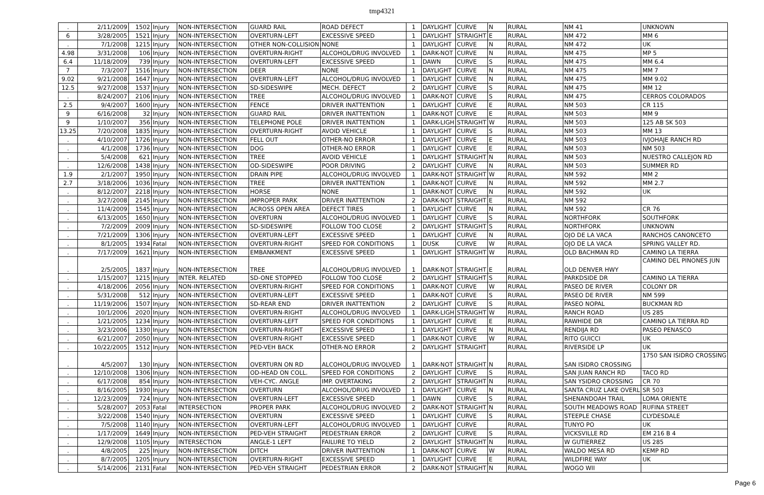tmp4321
| . | 2/11/2009 | 1502 | Injury | NON-INTERSECTION | GUARD RAIL | ROAD DEFECT | 1 | DAYLIGHT | CURVE | N | RURAL | NM 41 | UNKNOWN |
| 6 | 3/28/2005 | 1521 | Injury | NON-INTERSECTION | OVERTURN-LEFT | EXCESSIVE SPEED | 1 | DAYLIGHT | STRAIGHT | E | RURAL | NM 472 | MM 6 |
| . | 7/1/2008 | 1215 | Injury | NON-INTERSECTION | OTHER NON-COLLISION | NONE | 1 | DAYLIGHT | CURVE | N | RURAL | NM 472 | UK |
| 4.98 | 3/31/2008 | 106 | Injury | NON-INTERSECTION | OVERTURN-RIGHT | ALCOHOL/DRUG INVOLVED | 1 | DARK-NOT | CURVE | N | RURAL | NM 475 | MP 5 |
| 6.4 | 11/18/2009 | 739 | Injury | NON-INTERSECTION | OVERTURN-LEFT | EXCESSIVE SPEED | 1 | DAWN | CURVE | S | RURAL | NM 475 | MM 6.4 |
| 7 | 7/3/2007 | 1516 | Injury | NON-INTERSECTION | DEER | NONE | 1 | DAYLIGHT | CURVE | N | RURAL | NM 475 | MM 7 |
| 9.02 | 9/21/2008 | 1647 | Injury | NON-INTERSECTION | OVERTURN-LEFT | ALCOHOL/DRUG INVOLVED | 1 | DAYLIGHT | CURVE | N | RURAL | NM 475 | MM 9.02 |
| 12.5 | 9/27/2008 | 1537 | Injury | NON-INTERSECTION | SD-SIDESWIPE | MECH. DEFECT | 2 | DAYLIGHT | CURVE | S | RURAL | NM 475 | MM 12 |
| . | 8/24/2007 | 2106 | Injury | NON-INTERSECTION | TREE | ALCOHOL/DRUG INVOLVED | 1 | DARK-NOT | CURVE | S | RURAL | NM 475 | CERROS COLORADOS |
| 2.5 | 9/4/2007 | 1600 | Injury | NON-INTERSECTION | FENCE | DRIVER INATTENTION | 1 | DAYLIGHT | CURVE | E | RURAL | NM 503 | CR 115 |
| 9 | 6/16/2008 | 32 | Injury | NON-INTERSECTION | GUARD RAIL | DRIVER INATTENTION | 1 | DARK-NOT | CURVE | E | RURAL | NM 503 | MM 9 |
| 9 | 1/10/2007 | 356 | Injury | NON-INTERSECTION | TELEPHONE POLE | DRIVER INATTENTION | 1 | DARK-LIGH | STRAIGHT | W | RURAL | NM 503 | 125 AB SK 503 |
| 13.25 | 7/20/2008 | 1835 | Injury | NON-INTERSECTION | OVERTURN-RIGHT | AVOID VEHICLE | 1 | DAYLIGHT | CURVE | S | RURAL | NM 503 | MM 13 |
| . | 4/10/2007 | 1726 | Injury | NON-INTERSECTION | FELL OUT | OTHER-NO ERROR | 1 | DAYLIGHT | CURVE | E | RURAL | NM 503 | IVJOHAJE RANCH RD |
| . | 4/1/2008 | 1736 | Injury | NON-INTERSECTION | DOG | OTHER-NO ERROR | 1 | DAYLIGHT | CURVE | E | RURAL | NM 503 | NM 503 |
| . | 5/4/2008 | 621 | Injury | NON-INTERSECTION | TREE | AVOID VEHICLE | 1 | DAYLIGHT | STRAIGHT | N | RURAL | NM 503 | NUESTRO CALLEJON RD |
| . | 12/6/2008 | 1438 | Injury | NON-INTERSECTION | OD-SIDESWIPE | POOR DRIVING | 2 | DAYLIGHT | CURVE | N | RURAL | NM 503 | SUMMER RD |
| 1.9 | 2/1/2007 | 1950 | Injury | NON-INTERSECTION | DRAIN PIPE | ALCOHOL/DRUG INVOLVED | 1 | DARK-NOT | STRAIGHT | W | RURAL | NM 592 | MM 2 |
| 2.7 | 3/18/2006 | 1036 | Injury | NON-INTERSECTION | TREE | DRIVER INATTENTION | 1 | DARK-NOT | CURVE | N | RURAL | NM 592 | MM 2.7 |
| . | 8/12/2007 | 2218 | Injury | NON-INTERSECTION | HORSE | NONE | 1 | DARK-NOT | CURVE | N | RURAL | NM 592 | UK |
| . | 3/27/2008 | 2145 | Injury | NON-INTERSECTION | IMPROPER PARK | DRIVER INATTENTION | 2 | DARK-NOT | STRAIGHT | E | RURAL | NM 592 | |
| . | 11/4/2009 | 1545 | Injury | NON-INTERSECTION | ACROSS OPEN AREA | DEFECT TIRES | 1 | DAYLIGHT | CURVE | N | RURAL | NM 592 | CR 76 |
| . | 6/13/2005 | 1650 | Injury | NON-INTERSECTION | OVERTURN | ALCOHOL/DRUG INVOLVED | 1 | DAYLIGHT | CURVE | S | RURAL | NORTHFORK | SOUTHFORK |
| . | 7/2/2009 | 2009 | Injury | NON-INTERSECTION | SD-SIDESWIPE | FOLLOW TOO CLOSE | 2 | DAYLIGHT | STRAIGHT | S | RURAL | NORTHFORK | UNKNOWN |
| . | 7/21/2009 | 1306 | Injury | NON-INTERSECTION | OVERTURN-LEFT | EXCESSIVE SPEED | 1 | DAYLIGHT | CURVE | N | RURAL | OJO DE LA VACA | RANCHOS CANONCETO |
| . | 8/1/2005 | 1934 | Fatal | NON-INTERSECTION | OVERTURN-RIGHT | SPEED FOR CONDITIONS | 1 | DUSK | CURVE | W | RURAL | OJO DE LA VACA | SPRING VALLEY RD. |
| . | 7/17/2009 | 1621 | Injury | NON-INTERSECTION | EMBANKMENT | EXCESSIVE SPEED | 1 | DAYLIGHT | STRAIGHT | W | RURAL | OLD BACHMAN RD | CAMINO LA TIERRA |
| . | 2/5/2005 | 1837 | Injury | NON-INTERSECTION | TREE | ALCOHOL/DRUG INVOLVED | 1 | DARK-NOT | STRAIGHT | E | RURAL | OLD DENVER HWY | CAMINO DEL PINONES JUN |
| . | 1/15/2007 | 1215 | Injury | INTER. RELATED | SD-ONE STOPPED | FOLLOW TOO CLOSE | 2 | DAYLIGHT | STRAIGHT | S | RURAL | PARKDSIDE DR | CAMINO LA TIERRA |
| . | 4/18/2006 | 2056 | Injury | NON-INTERSECTION | OVERTURN-RIGHT | SPEED FOR CONDITIONS | 1 | DARK-NOT | CURVE | W | RURAL | PASEO DE RIVER | COLONY DR |
| . | 5/31/2008 | 512 | Injury | NON-INTERSECTION | OVERTURN-LEFT | EXCESSIVE SPEED | 1 | DARK-NOT | CURVE | S | RURAL | PASEO DE RIVER | NM 599 |
| . | 11/19/2006 | 1507 | Injury | NON-INTERSECTION | SD-REAR END | DRIVER INATTENTION | 2 | DAYLIGHT | CURVE | S | RURAL | PASEO NOPAL | BUCKMAN RD |
| . | 10/1/2006 | 2020 | Injury | NON-INTERSECTION | OVERTURN-RIGHT | ALCOHOL/DRUG INVOLVED | 1 | DARK-LIGH | STRAIGHT | W | RURAL | RANCH ROAD | US 285 |
| . | 1/21/2005 | 1234 | Injury | NON-INTERSECTION | OVERTURN-LEFT | SPEED FOR CONDITIONS | 1 | DAYLIGHT | CURVE | E | RURAL | RAWHIDE DR | CAMINO LA TIERRA RD |
| . | 3/23/2006 | 1330 | Injury | NON-INTERSECTION | OVERTURN-RIGHT | EXCESSIVE SPEED | 1 | DAYLIGHT | CURVE | N | RURAL | RENDIJA RD | PASEO PENASCO |
| . | 6/21/2007 | 2050 | Injury | NON-INTERSECTION | OVERTURN-RIGHT | EXCESSIVE SPEED | 1 | DARK-NOT | CURVE | W | RURAL | RITO GUICCI | UK |
| . | 10/22/2005 | 1512 | Injury | NON-INTERSECTION | PED-VEH BACK | OTHER-NO ERROR | 2 | DAYLIGHT | STRAIGHT | | RURAL | RIVERSIDE LP | UK |
| . | 4/5/2007 | 130 | Injury | NON-INTERSECTION | OVERTURN ON RD | ALCOHOL/DRUG INVOLVED | 1 | DARK-NOT | STRAIGHT | N | RURAL | SAN ISIDRO CROSSING | 1750 SAN ISIDRO CROSSING |
| . | 12/10/2008 | 1306 | Injury | NON-INTERSECTION | OD-HEAD ON COLL. | SPEED FOR CONDITIONS | 2 | DAYLIGHT | CURVE | S | RURAL | SAN JUAN RANCH RD | TACO RD |
| . | 6/17/2008 | 854 | Injury | NON-INTERSECTION | VEH-CYC. ANGLE | IMP. OVERTAKING | 2 | DAYLIGHT | STRAIGHT | N | RURAL | SAN YSIDRO CROSSING | CR 70 |
| . | 8/16/2005 | 1930 | Injury | NON-INTERSECTION | OVERTURN | ALCOHOL/DRUG INVOLVED | 1 | DAYLIGHT | CURVE | N | RURAL | SANTA CRUZ LAKE OVERL | SR 503 |
| . | 12/23/2009 | 724 | Injury | NON-INTERSECTION | OVERTURN-LEFT | EXCESSIVE SPEED | 1 | DAWN | CURVE | S | RURAL | SHENANDOAH TRAIL | LOMA ORIENTE |
| . | 5/28/2007 | 2053 | Fatal | INTERSECTION | PROPER PARK | ALCOHOL/DRUG INVOLVED | 2 | DARK-NOT | STRAIGHT | N | RURAL | SOUTH MEADOWS ROAD | RUFINA STREET |
| . | 3/22/2008 | 1540 | Injury | NON-INTERSECTION | OVERTURN | EXCESSIVE SPEED | 1 | DAYLIGHT | CURVE | S | RURAL | STEEPLE CHASE | CLYDESDALE |
| . | 7/5/2008 | 1140 | Injury | NON-INTERSECTION | OVERTURN-LEFT | ALCOHOL/DRUG INVOLVED | 1 | DAYLIGHT | CURVE | | RURAL | TUNYO PO | UK |
| . | 1/17/2009 | 1649 | Injury | NON-INTERSECTION | PED-VEH STRAIGHT | PEDESTRIAN ERROR | 2 | DAYLIGHT | CURVE | S | RURAL | VICKSVILLE RD | EM 216 B 4 |
| . | 12/9/2008 | 1105 | Injury | INTERSECTION | ANGLE-1 LEFT | FAILURE TO YIELD | 2 | DAYLIGHT | STRAIGHT | N | RURAL | W GUTIERREZ | US 285 |
| . | 4/8/2005 | 225 | Injury | NON-INTERSECTION | DITCH | DRIVER INATTENTION | 1 | DARK-NOT | CURVE | W | RURAL | WALDO MESA RD | KEMP RD |
| . | 8/7/2005 | 1205 | Injury | NON-INTERSECTION | OVERTURN-RIGHT | EXCESSIVE SPEED | 1 | DAYLIGHT | CURVE | E | RURAL | WILDFIRE WAY | UK |
| . | 5/14/2006 | 2131 | Fatal | NON-INTERSECTION | PED-VEH STRAIGHT | PEDESTRIAN ERROR | 2 | DARK-NOT | STRAIGHT | N | RURAL | WOGO WII | |
Page 6